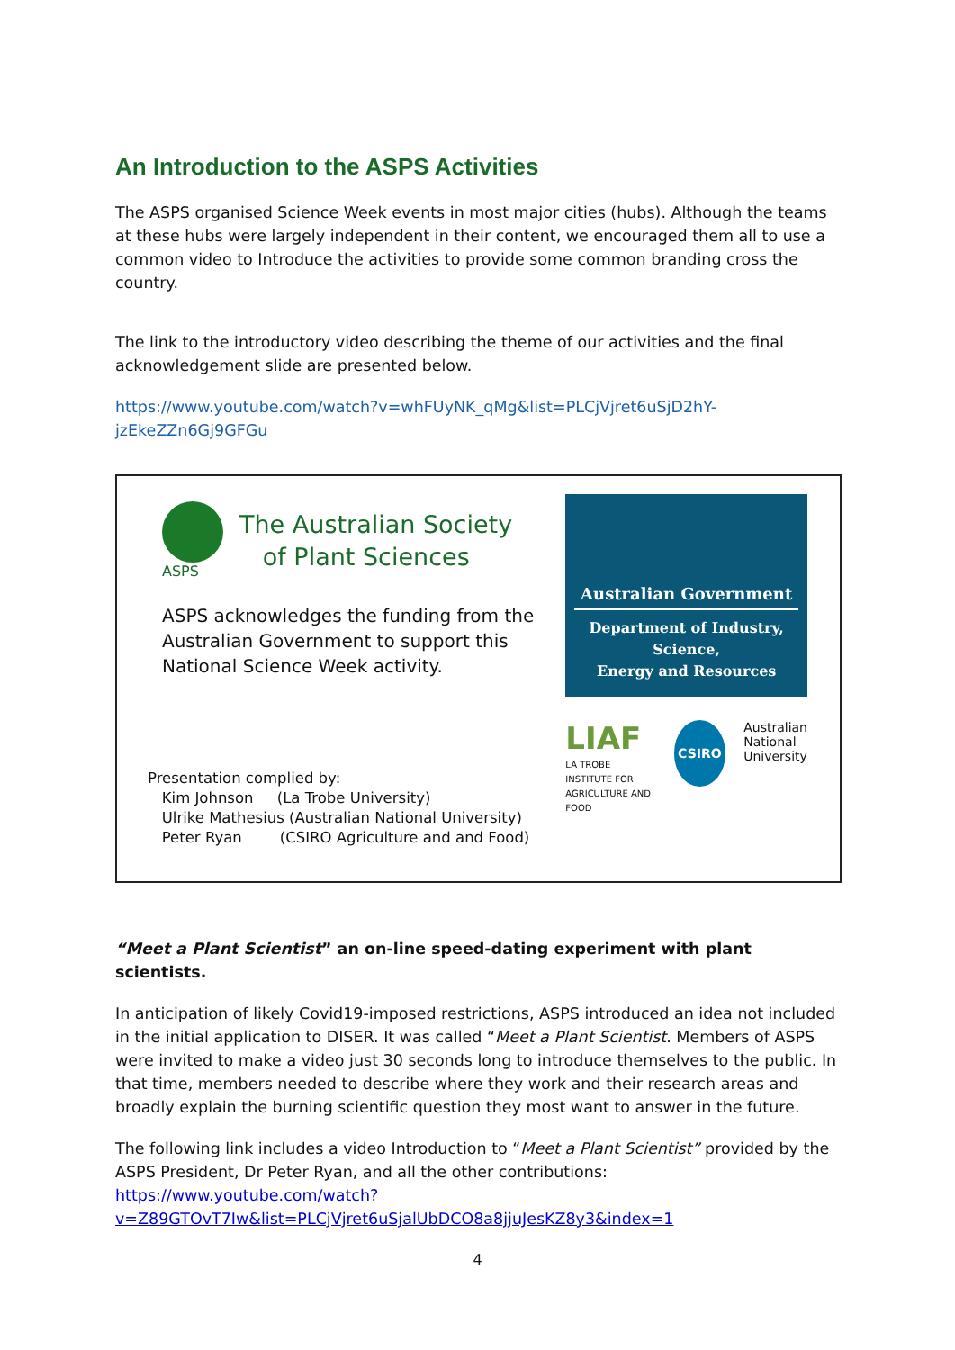An Introduction to the ASPS Activities
The ASPS organised Science Week events in most major cities (hubs). Although the teams at these hubs were largely independent in their content, we encouraged them all to use a common video to Introduce the activities to provide some common branding cross the country.
The link to the introductory video describing the theme of our activities and the final acknowledgement slide are presented below.
https://www.youtube.com/watch?v=whFUyNK_qMg&list=PLCjVjret6uSjD2hY-jzEkeZZn6Gj9GFGu
ASPS
The Australian Society
of Plant Sciences
ASPS acknowledges the funding from the Australian Government to support this National Science Week activity.
Presentation complied by:
Kim Johnson (La Trobe University)
Ulrike Mathesius (Australian National University)
Peter Ryan (CSIRO Agriculture and and Food)
Australian Government
Department of Industry, Science,
Energy and Resources
LIAF
LA TROBE INSTITUTE FOR
AGRICULTURE AND FOOD
CSIRO
Australian
National
University
“Meet a Plant Scientist” an on-line speed-dating experiment with plant scientists.
In anticipation of likely Covid19-imposed restrictions, ASPS introduced an idea not included in the initial application to DISER. It was called “Meet a Plant Scientist. Members of ASPS were invited to make a video just 30 seconds long to introduce themselves to the public. In that time, members needed to describe where they work and their research areas and broadly explain the burning scientific question they most want to answer in the future.
The following link includes a video Introduction to “Meet a Plant Scientist” provided by the ASPS President, Dr Peter Ryan, and all the other contributions: https://www.youtube.com/watch?v=Z89GTOvT7Iw&list=PLCjVjret6uSjalUbDCO8a8jjuJesKZ8y3&index=1
4